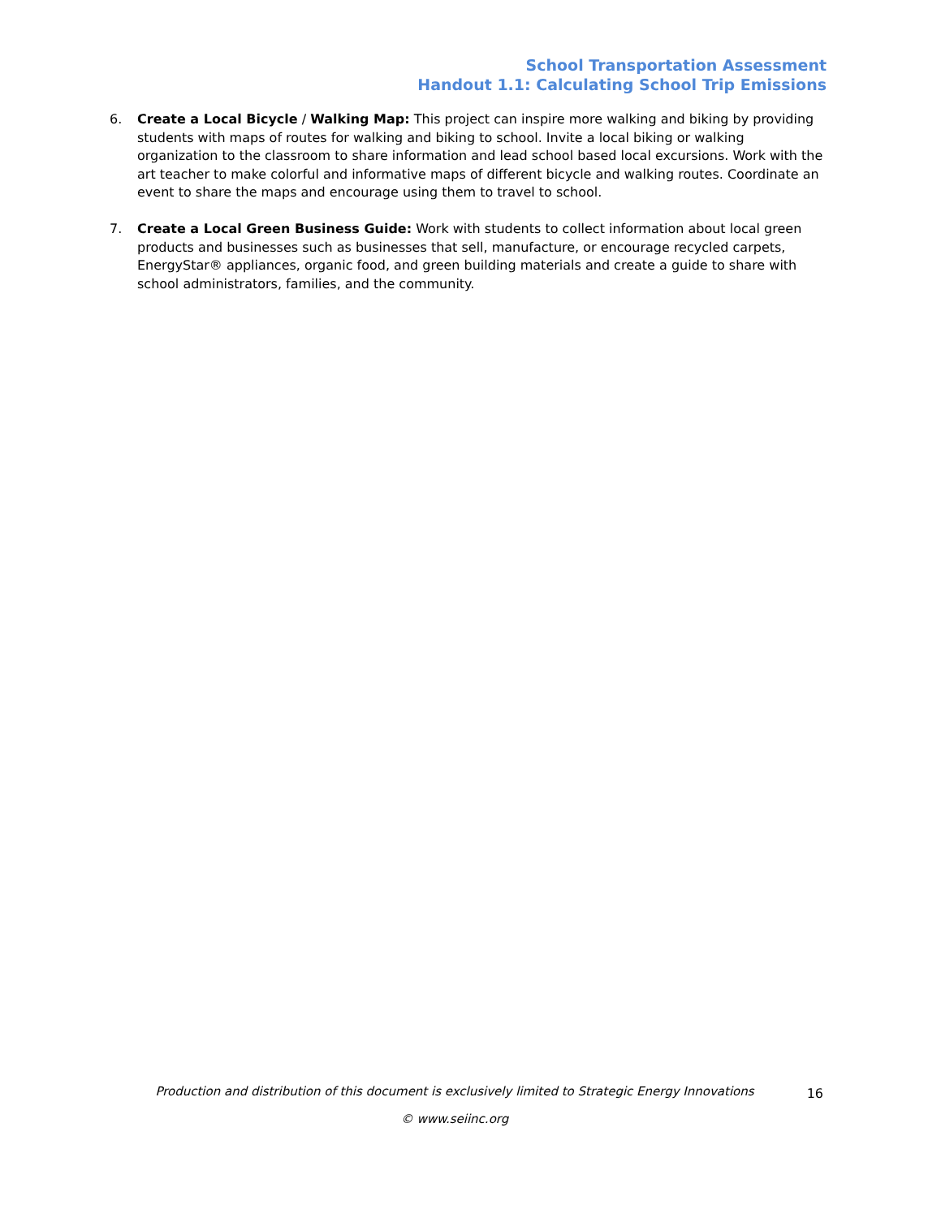School Transportation Assessment
Handout 1.1: Calculating School Trip Emissions
6. Create a Local Bicycle / Walking Map: This project can inspire more walking and biking by providing students with maps of routes for walking and biking to school. Invite a local biking or walking organization to the classroom to share information and lead school based local excursions. Work with the art teacher to make colorful and informative maps of different bicycle and walking routes. Coordinate an event to share the maps and encourage using them to travel to school.
7. Create a Local Green Business Guide: Work with students to collect information about local green products and businesses such as businesses that sell, manufacture, or encourage recycled carpets, EnergyStar® appliances, organic food, and green building materials and create a guide to share with school administrators, families, and the community.
Production and distribution of this document is exclusively limited to Strategic Energy Innovations
© www.seiinc.org
16